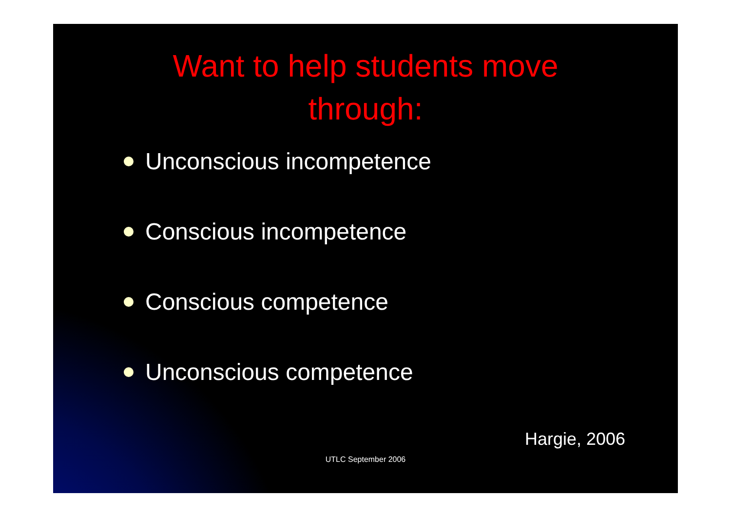Want to help students move
through:
Unconscious incompetence
Conscious incompetence
Conscious competence
Unconscious competence
Hargie, 2006
UTLC September 2006